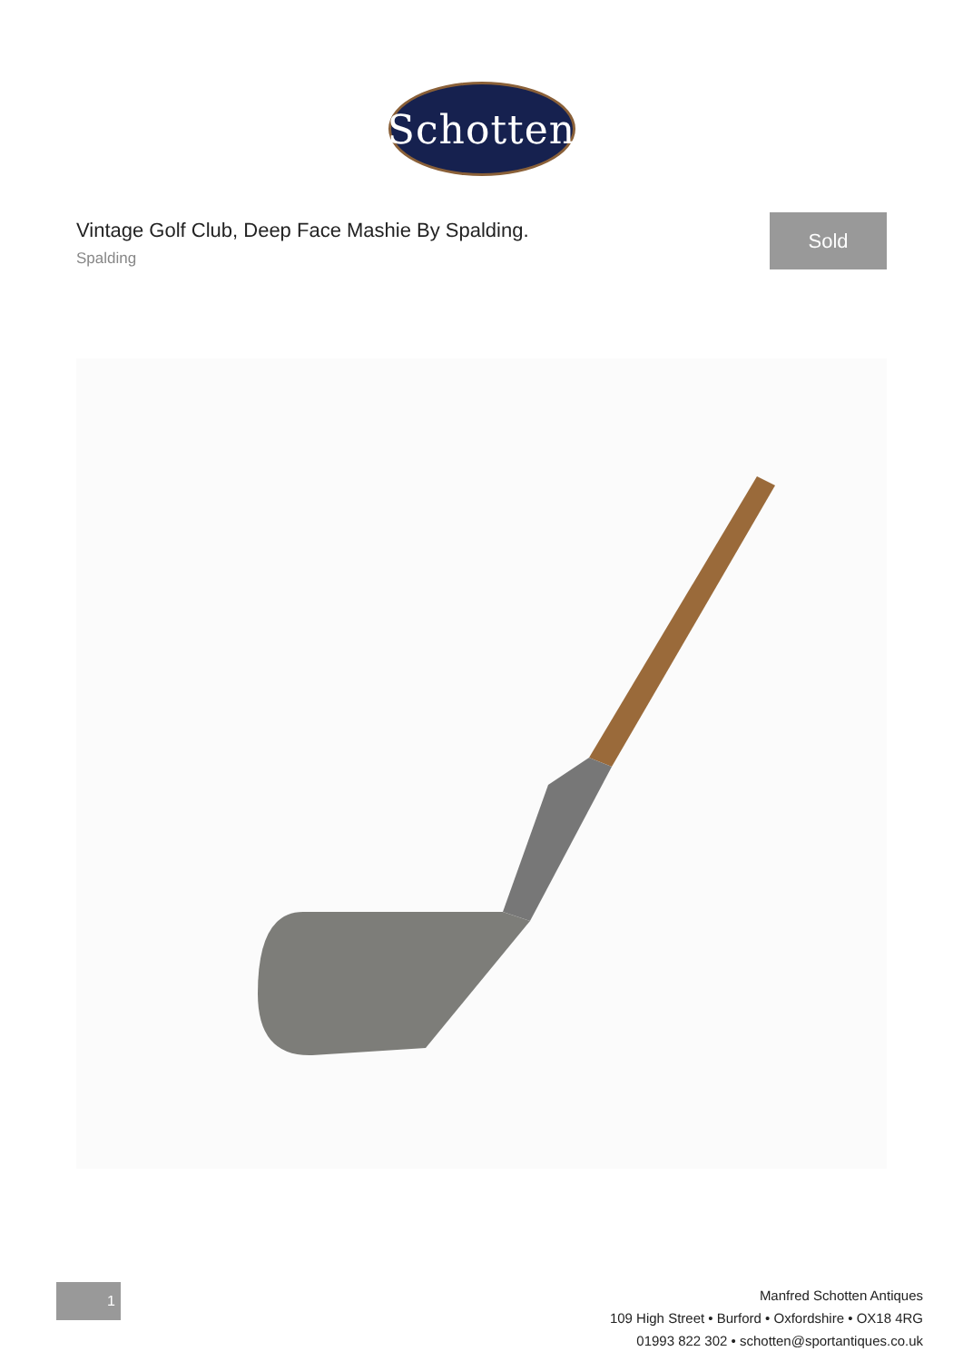Schotten
Vintage Golf Club, Deep Face Mashie By Spalding.
Spalding
Sold
1
Manfred Schotten Antiques
109 High Street • Burford • Oxfordshire • OX18 4RG
01993 822 302 • schotten@sportantiques.co.uk